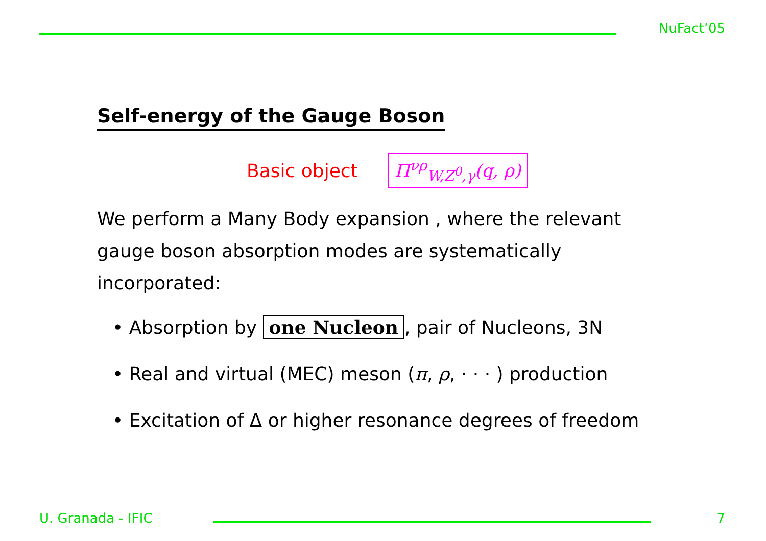NuFact’05
Self-energy of the Gauge Boson
Basic object Π<sup>νρ</sup><sub>W,Z<sup>0</sup>,γ</sub>(q, ρ)
We perform a Many Body expansion , where the relevant gauge boson absorption modes are systematically incorporated:
• Absorption by one Nucleon, pair of Nucleons, 3N
• Real and virtual (MEC) meson (π, ρ, · · · ) production
• Excitation of Δ or higher resonance degrees of freedom
U. Granada - IFIC 7